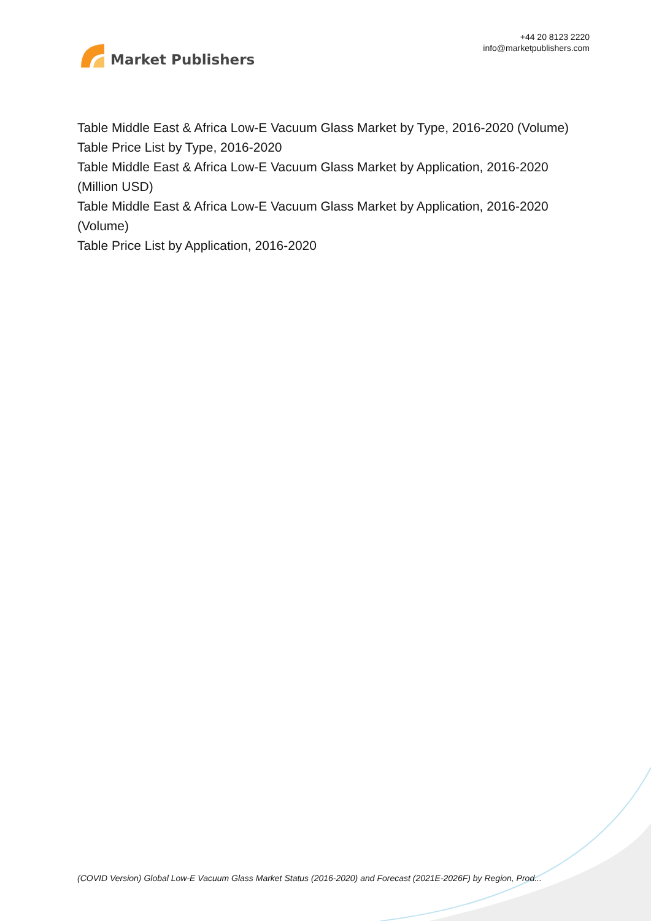Market Publishers
+44 20 8123 2220
info@marketpublishers.com
Table Middle East & Africa Low-E Vacuum Glass Market by Type, 2016-2020 (Volume)
Table Price List by Type, 2016-2020
Table Middle East & Africa Low-E Vacuum Glass Market by Application, 2016-2020 (Million USD)
Table Middle East & Africa Low-E Vacuum Glass Market by Application, 2016-2020 (Volume)
Table Price List by Application, 2016-2020
(COVID Version) Global Low-E Vacuum Glass Market Status (2016-2020) and Forecast (2021E-2026F) by Region, Prod...